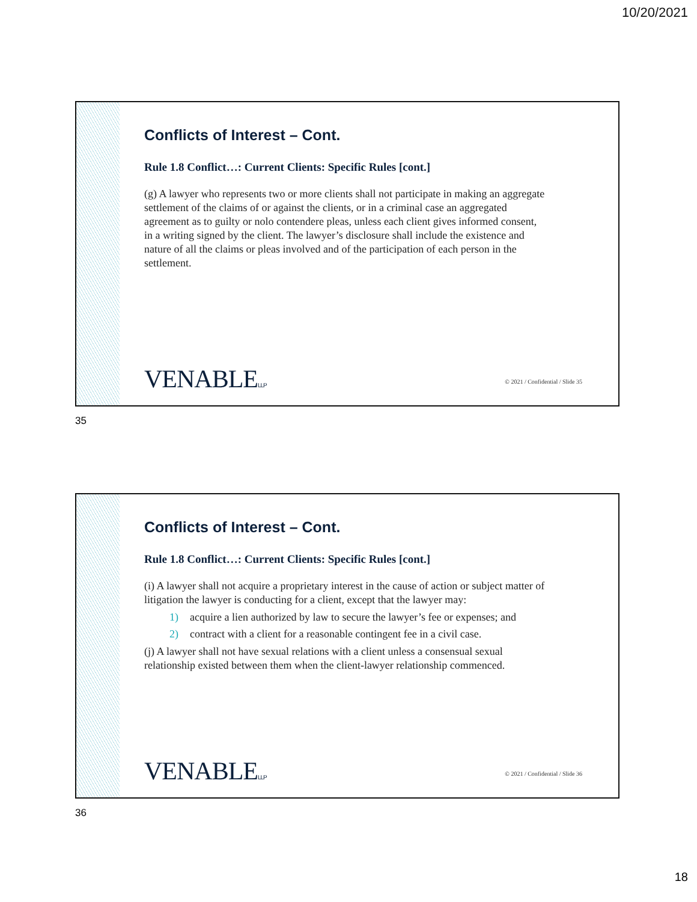10/20/2021
Conflicts of Interest – Cont.
Rule 1.8 Conflict…: Current Clients: Specific Rules [cont.]
(g) A lawyer who represents two or more clients shall not participate in making an aggregate settlement of the claims of or against the clients, or in a criminal case an aggregated agreement as to guilty or nolo contendere pleas, unless each client gives informed consent, in a writing signed by the client. The lawyer’s disclosure shall include the existence and nature of all the claims or pleas involved and of the participation of each person in the settlement.
VENABLELLP
© 2021 / Confidential / Slide 35
35
Conflicts of Interest – Cont.
Rule 1.8 Conflict…: Current Clients: Specific Rules [cont.]
(i) A lawyer shall not acquire a proprietary interest in the cause of action or subject matter of litigation the lawyer is conducting for a client, except that the lawyer may:
1) acquire a lien authorized by law to secure the lawyer’s fee or expenses; and
2) contract with a client for a reasonable contingent fee in a civil case.
(j) A lawyer shall not have sexual relations with a client unless a consensual sexual relationship existed between them when the client-lawyer relationship commenced.
VENABLELLP
© 2021 / Confidential / Slide 36
36
18